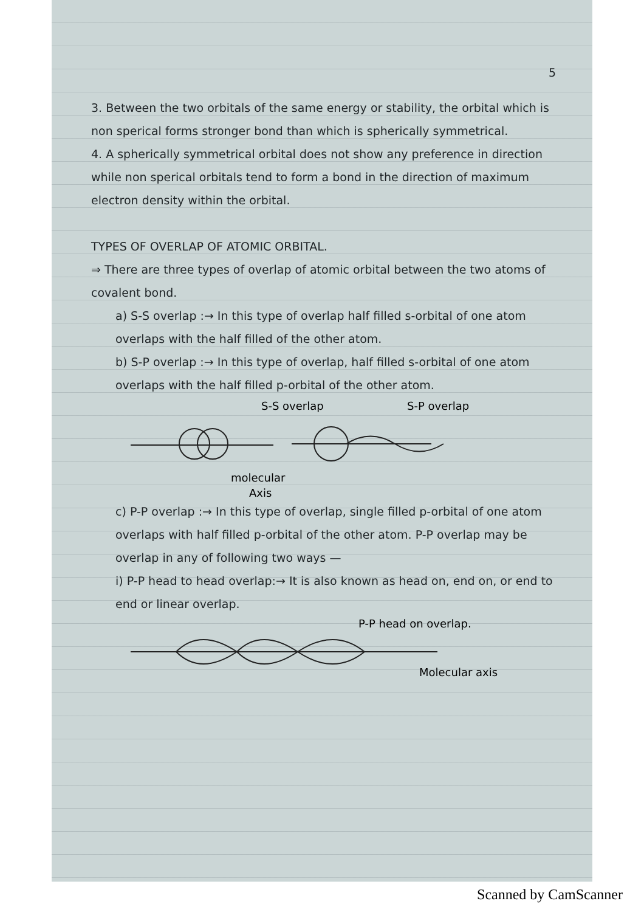5
3. Between the two orbitals of the same energy or stability, the orbital which is non sperical forms stronger bond than which is spherically symmetrical.
4. A spherically symmetrical orbital does not show any preference in direction while non sperical orbitals tend to form a bond in the direction of maximum electron density within the orbital.
TYPES OF OVERLAP OF ATOMIC ORBITAL.
⇒ There are three types of overlap of atomic orbital between the two atoms of covalent bond.
a) S-S overlap :→ In this type of overlap half filled s-orbital of one atom overlaps with the half filled of the other atom.
b) S-P overlap :→ In this type of overlap, half filled s-orbital of one atom overlaps with the half filled p-orbital of the other atom.
S-S overlap
S-P overlap
molecular
Axis
c) P-P overlap :→ In this type of overlap, single filled p-orbital of one atom overlaps with half filled p-orbital of the other atom. P-P overlap may be overlap in any of following two ways —
i) P-P head to head overlap:→ It is also known as head on, end on, or end to end or linear overlap.
P-P head on overlap.
Molecular axis
Scanned by CamScanner